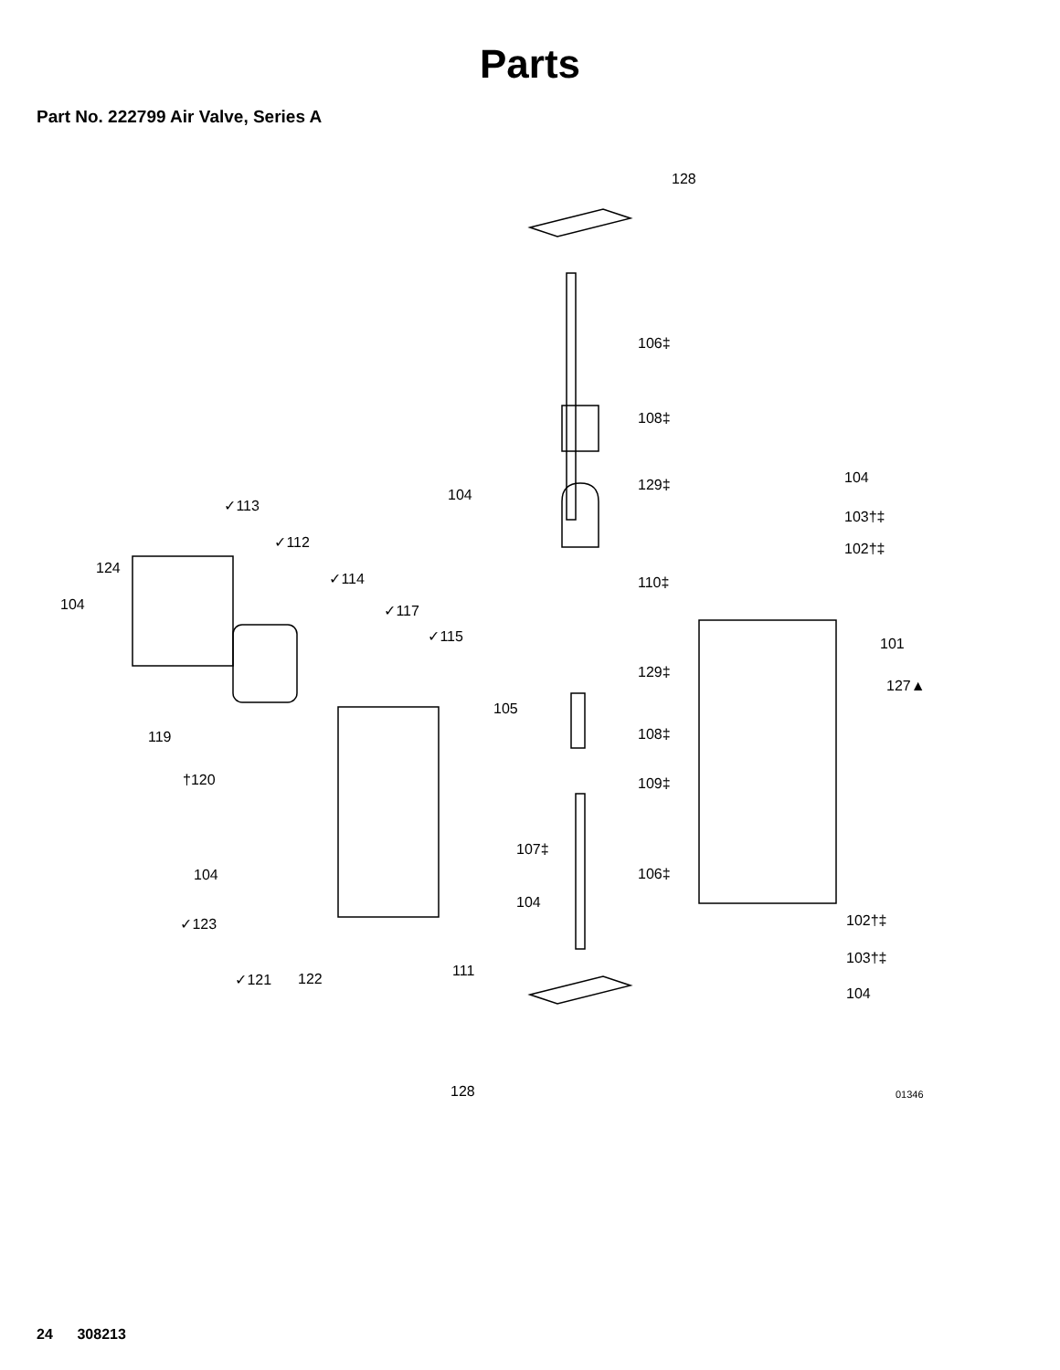Parts
Part No. 222799 Air Valve, Series A
128
106‡
108‡
104 129‡
104
✓113
103†‡
✓112 102†‡
124
✓114 110‡
104 ✓117
✓115 101
129‡
127▲
105
108‡ 119
†120 109‡
107‡
104 106‡
104
✓123 102†‡
103†‡
111 ✓121 122
104
128 01346
24 308213